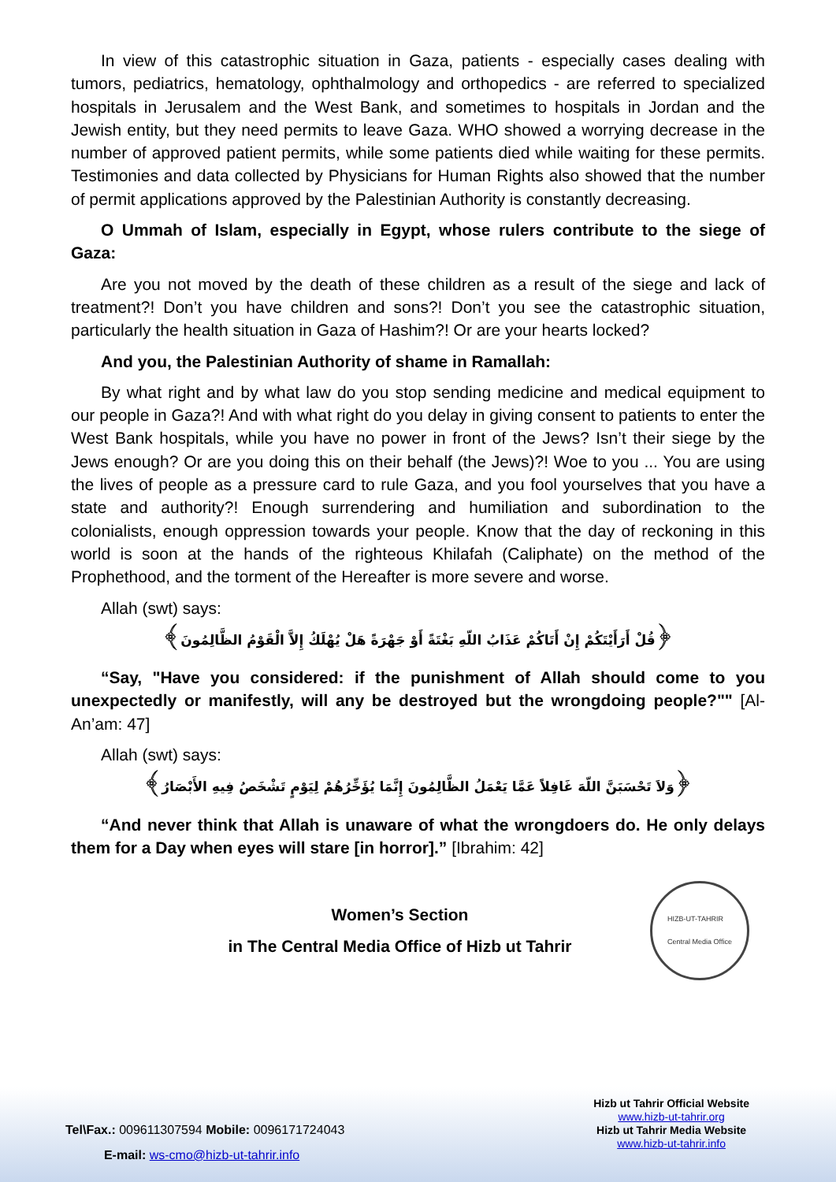In view of this catastrophic situation in Gaza, patients - especially cases dealing with tumors, pediatrics, hematology, ophthalmology and orthopedics - are referred to specialized hospitals in Jerusalem and the West Bank, and sometimes to hospitals in Jordan and the Jewish entity, but they need permits to leave Gaza. WHO showed a worrying decrease in the number of approved patient permits, while some patients died while waiting for these permits. Testimonies and data collected by Physicians for Human Rights also showed that the number of permit applications approved by the Palestinian Authority is constantly decreasing.
O Ummah of Islam, especially in Egypt, whose rulers contribute to the siege of Gaza:
Are you not moved by the death of these children as a result of the siege and lack of treatment?! Don’t you have children and sons?! Don’t you see the catastrophic situation, particularly the health situation in Gaza of Hashim?! Or are your hearts locked?
And you, the Palestinian Authority of shame in Ramallah:
By what right and by what law do you stop sending medicine and medical equipment to our people in Gaza?! And with what right do you delay in giving consent to patients to enter the West Bank hospitals, while you have no power in front of the Jews? Isn’t their siege by the Jews enough? Or are you doing this on their behalf (the Jews)?! Woe to you ... You are using the lives of people as a pressure card to rule Gaza, and you fool yourselves that you have a state and authority?! Enough surrendering and humiliation and subordination to the colonialists, enough oppression towards your people. Know that the day of reckoning in this world is soon at the hands of the righteous Khilafah (Caliphate) on the method of the Prophethood, and the torment of the Hereafter is more severe and worse.
Allah (swt) says:
﴿قُلْ أَرَأَيْتَكُمْ إِنْ أَتَاكُمْ عَذَابُ اللّهِ بَغْتَةً أَوْ جَهْرَةً هَلْ يُهْلَكُ إِلاَّ الْقَوْمُ الظَّالِمُونَ﴾
“Say, "Have you considered: if the punishment of Allah should come to you unexpectedly or manifestly, will any be destroyed but the wrongdoing people?"" [Al-An’am: 47]
Allah (swt) says:
﴿وَلاَ تَحْسَبَنَّ اللّهَ غَافِلاً عَمَّا يَعْمَلُ الظَّالِمُونَ إِنَّمَا يُؤَخِّرُهُمْ لِيَوْمٍ تَشْخَصُ فِيهِ الأَبْصَارُ﴾
“And never think that Allah is unaware of what the wrongdoers do. He only delays them for a Day when eyes will stare [in horror].” [Ibrahim: 42]
Women’s Section
in The Central Media Office of Hizb ut Tahrir
HIZB-UT-TAHRIR
Central Media Office
Tel\Fax.: 009611307594 Mobile: 0096171724043
E-mail: ws-cmo@hizb-ut-tahrir.info
Hizb ut Tahrir Official Website
www.hizb-ut-tahrir.org
Hizb ut Tahrir Media Website
www.hizb-ut-tahrir.info